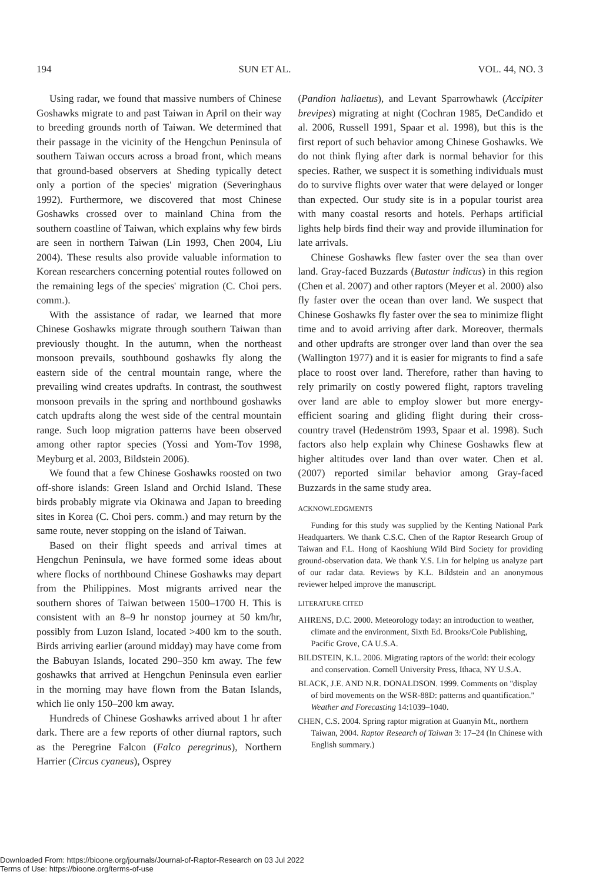194 SUN ET AL. VOL. 44, NO. 3
Using radar, we found that massive numbers of Chinese Goshawks migrate to and past Taiwan in April on their way to breeding grounds north of Taiwan. We determined that their passage in the vicinity of the Hengchun Peninsula of southern Taiwan occurs across a broad front, which means that ground-based observers at Sheding typically detect only a portion of the species' migration (Severinghaus 1992). Furthermore, we discovered that most Chinese Goshawks crossed over to mainland China from the southern coastline of Taiwan, which explains why few birds are seen in northern Taiwan (Lin 1993, Chen 2004, Liu 2004). These results also provide valuable information to Korean researchers concerning potential routes followed on the remaining legs of the species' migration (C. Choi pers. comm.).
With the assistance of radar, we learned that more Chinese Goshawks migrate through southern Taiwan than previously thought. In the autumn, when the northeast monsoon prevails, southbound goshawks fly along the eastern side of the central mountain range, where the prevailing wind creates updrafts. In contrast, the southwest monsoon prevails in the spring and northbound goshawks catch updrafts along the west side of the central mountain range. Such loop migration patterns have been observed among other raptor species (Yossi and Yom-Tov 1998, Meyburg et al. 2003, Bildstein 2006).
We found that a few Chinese Goshawks roosted on two off-shore islands: Green Island and Orchid Island. These birds probably migrate via Okinawa and Japan to breeding sites in Korea (C. Choi pers. comm.) and may return by the same route, never stopping on the island of Taiwan.
Based on their flight speeds and arrival times at Hengchun Peninsula, we have formed some ideas about where flocks of northbound Chinese Goshawks may depart from the Philippines. Most migrants arrived near the southern shores of Taiwan between 1500–1700 H. This is consistent with an 8–9 hr nonstop journey at 50 km/hr, possibly from Luzon Island, located >400 km to the south. Birds arriving earlier (around midday) may have come from the Babuyan Islands, located 290–350 km away. The few goshawks that arrived at Hengchun Peninsula even earlier in the morning may have flown from the Batan Islands, which lie only 150–200 km away.
Hundreds of Chinese Goshawks arrived about 1 hr after dark. There are a few reports of other diurnal raptors, such as the Peregrine Falcon (Falco peregrinus), Northern Harrier (Circus cyaneus), Osprey
(Pandion haliaetus), and Levant Sparrowhawk (Accipiter brevipes) migrating at night (Cochran 1985, DeCandido et al. 2006, Russell 1991, Spaar et al. 1998), but this is the first report of such behavior among Chinese Goshawks. We do not think flying after dark is normal behavior for this species. Rather, we suspect it is something individuals must do to survive flights over water that were delayed or longer than expected. Our study site is in a popular tourist area with many coastal resorts and hotels. Perhaps artificial lights help birds find their way and provide illumination for late arrivals.
Chinese Goshawks flew faster over the sea than over land. Gray-faced Buzzards (Butastur indicus) in this region (Chen et al. 2007) and other raptors (Meyer et al. 2000) also fly faster over the ocean than over land. We suspect that Chinese Goshawks fly faster over the sea to minimize flight time and to avoid arriving after dark. Moreover, thermals and other updrafts are stronger over land than over the sea (Wallington 1977) and it is easier for migrants to find a safe place to roost over land. Therefore, rather than having to rely primarily on costly powered flight, raptors traveling over land are able to employ slower but more energy-efficient soaring and gliding flight during their cross-country travel (Hedenström 1993, Spaar et al. 1998). Such factors also help explain why Chinese Goshawks flew at higher altitudes over land than over water. Chen et al. (2007) reported similar behavior among Gray-faced Buzzards in the same study area.
ACKNOWLEDGMENTS
Funding for this study was supplied by the Kenting National Park Headquarters. We thank C.S.C. Chen of the Raptor Research Group of Taiwan and F.L. Hong of Kaoshiung Wild Bird Society for providing ground-observation data. We thank Y.S. Lin for helping us analyze part of our radar data. Reviews by K.L. Bildstein and an anonymous reviewer helped improve the manuscript.
LITERATURE CITED
AHRENS, D.C. 2000. Meteorology today: an introduction to weather, climate and the environment, Sixth Ed. Brooks/Cole Publishing, Pacific Grove, CA U.S.A.
BILDSTEIN, K.L. 2006. Migrating raptors of the world: their ecology and conservation. Cornell University Press, Ithaca, NY U.S.A.
BLACK, J.E. AND N.R. DONALDSON. 1999. Comments on ''display of bird movements on the WSR-88D: patterns and quantification.'' Weather and Forecasting 14:1039–1040.
CHEN, C.S. 2004. Spring raptor migration at Guanyin Mt., northern Taiwan, 2004. Raptor Research of Taiwan 3: 17–24 (In Chinese with English summary.)
Downloaded From: https://bioone.org/journals/Journal-of-Raptor-Research on 03 Jul 2022
Terms of Use: https://bioone.org/terms-of-use